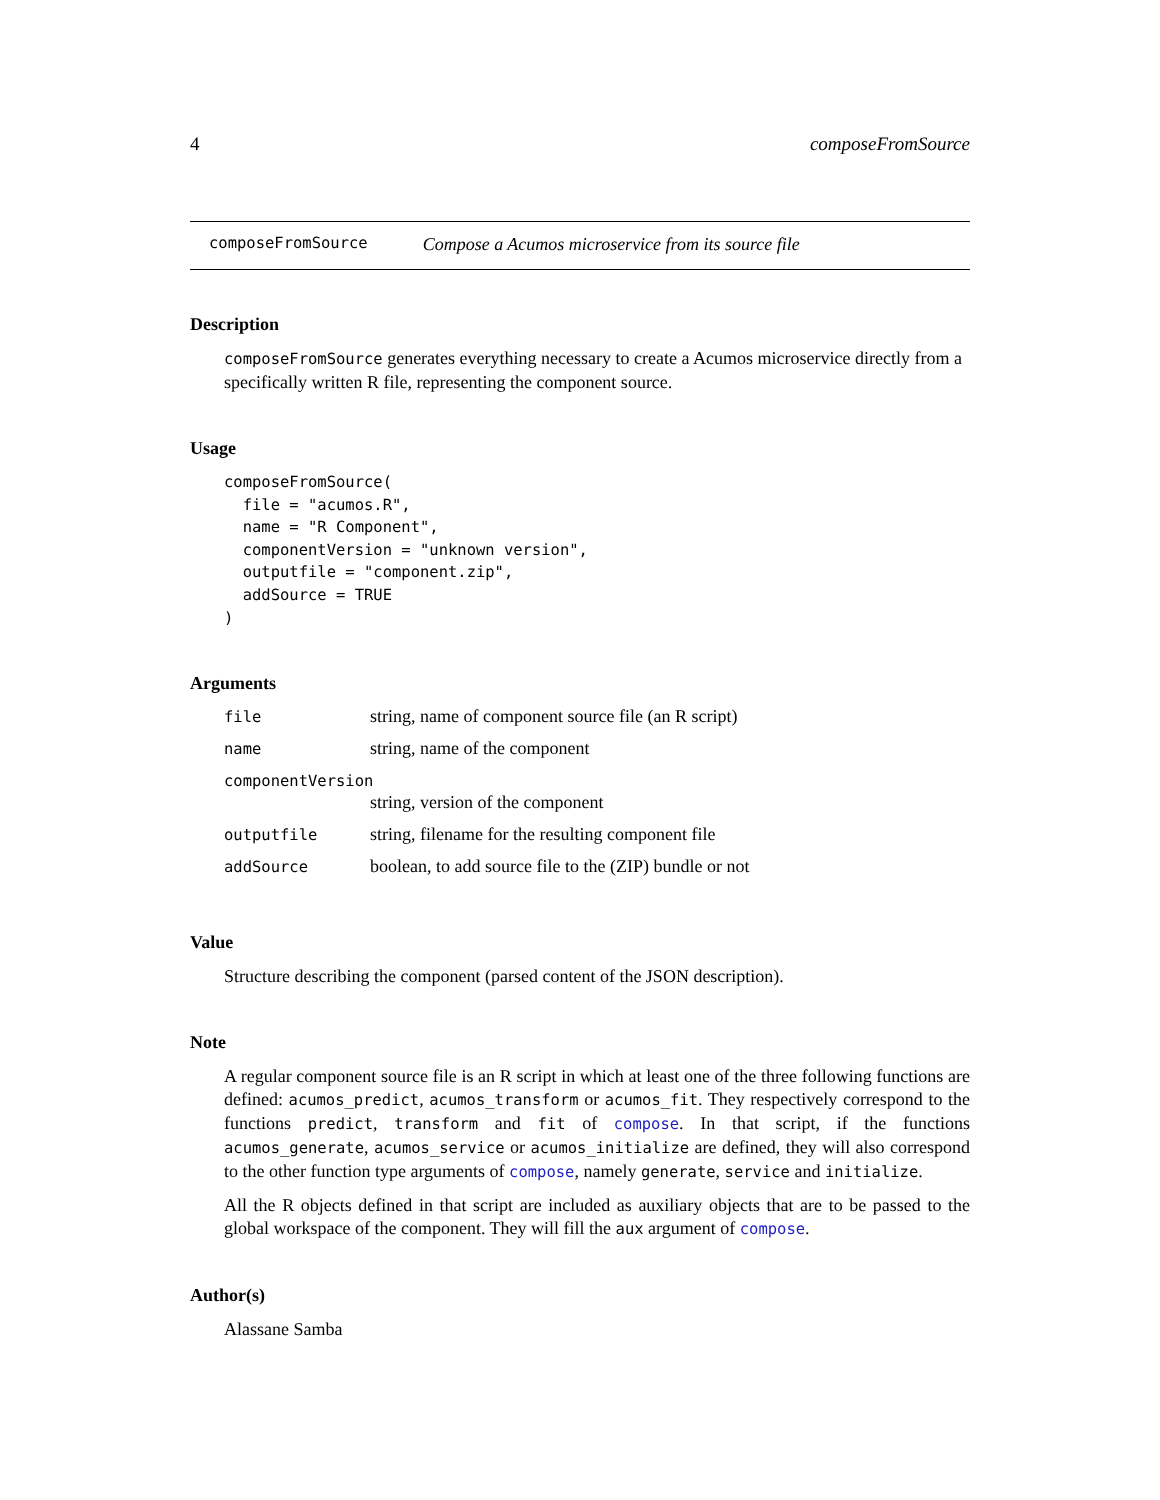4 composeFromSource
composeFromSource Compose a Acumos microservice from its source file
Description
composeFromSource generates everything necessary to create a Acumos microservice directly from a specifically written R file, representing the component source.
Usage
composeFromSource(
  file = "acumos.R",
  name = "R Component",
  componentVersion = "unknown version",
  outputfile = "component.zip",
  addSource = TRUE
)
Arguments
| file | string, name of component source file (an R script) |
| name | string, name of the component |
| componentVersion | |
| | string, version of the component |
| outputfile | string, filename for the resulting component file |
| addSource | boolean, to add source file to the (ZIP) bundle or not |
Value
Structure describing the component (parsed content of the JSON description).
Note
A regular component source file is an R script in which at least one of the three following functions are defined: acumos_predict, acumos_transform or acumos_fit. They respectively correspond to the functions predict, transform and fit of compose. In that script, if the functions acumos_generate, acumos_service or acumos_initialize are defined, they will also correspond to the other function type arguments of compose, namely generate, service and initialize.
All the R objects defined in that script are included as auxiliary objects that are to be passed to the global workspace of the component. They will fill the aux argument of compose.
Author(s)
Alassane Samba